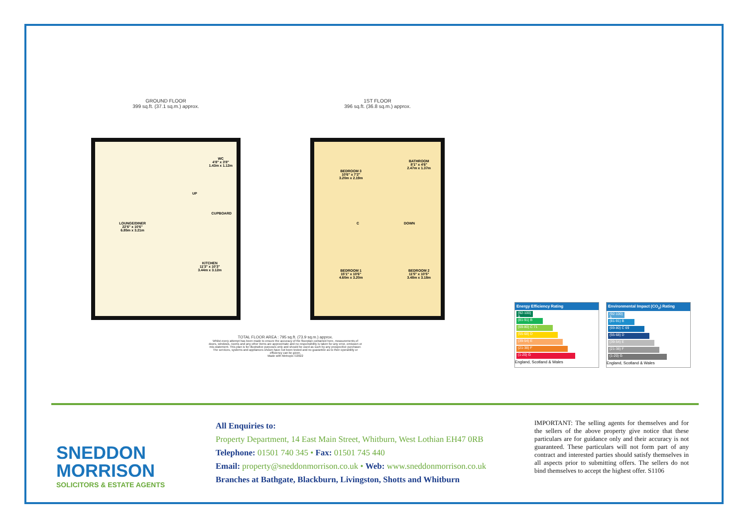GROUND FLOOR
399 sq.ft. (37.1 sq.m.) approx.
LOUNGE/DINER
22'6" x 10'6"
6.85m x 3.21m
WC
4'8" x 3'8"
1.43m x 1.12m
UP
CUPBOARD
KITCHEN
11'3" x 10'3"
3.44m x 3.12m
1ST FLOOR
396 sq.ft. (36.8 sq.m.) approx.
BEDROOM 3
10'6" x 7'2"
3.20m x 2.19m
BATHROOM
8'1" x 4'6"
2.47m x 1.37m
C DOWN
BEDROOM 1
15'1" x 10'6"
4.60m x 3.20m
BEDROOM 2
11'5" x 10'5"
3.48m x 3.18m
TOTAL FLOOR AREA : 795 sq.ft. (73.9 sq.m.) approx.
Whilst every attempt has been made to ensure the accuracy of the floorplan contained here, measurements of doors, windows, rooms and any other items are approximate and no responsibility is taken for any error, omission or mis-statement. This plan is for illustrative purposes only and should be used as such by any prospective purchaser. The services, systems and appliances shown have not been tested and no guarantee as to their operability or efficiency can be given.
Made with Metropix ©2022
Energy Efficiency Rating
(92-100) A
(81-91) B
(69-80) C 71
(55-68) D
(39-54) E
(21-38) F
(1-20) G
England, Scotland & Wales
Environmental Impact (CO<sub>2</sub>) Rating
(92-100) A
(81-91) B
(69-80) C 69
(55-68) D
(39-54) E
(21-38) F
(1-20) G
England, Scotland & Wales
SNEDDON
MORRISON
SOLICITORS & ESTATE AGENTS
All Enquiries to:
Property Department, 14 East Main Street, Whitburn, West Lothian EH47 0RB
Telephone: 01501 740 345 • Fax: 01501 745 440
Email: property@sneddonmorrison.co.uk • Web: www.sneddonmorrison.co.uk
Branches at Bathgate, Blackburn, Livingston, Shotts and Whitburn
IMPORTANT: The selling agents for themselves and for the sellers of the above property give notice that these particulars are for guidance only and their accuracy is not guaranteed. These particulars will not form part of any contract and interested parties should satisfy themselves in all aspects prior to submitting offers. The sellers do not bind themselves to accept the highest offer. S1106